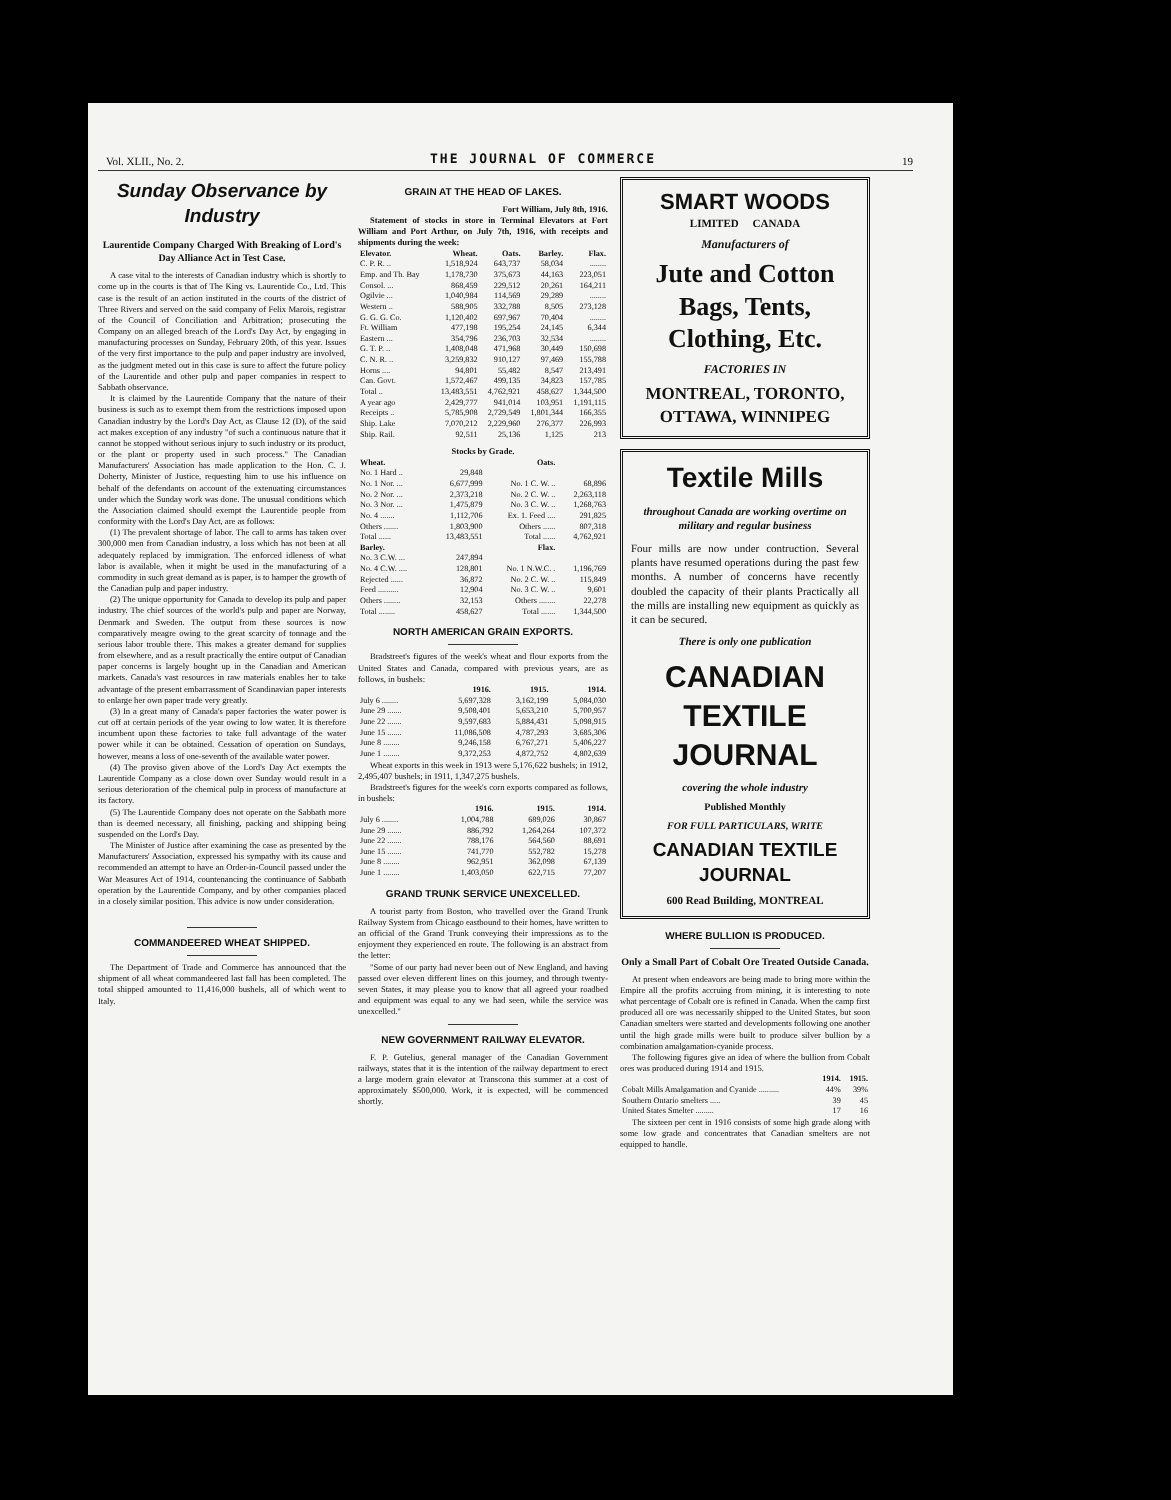Vol. XLII., No. 2. THE JOURNAL OF COMMERCE 19
Sunday Observance by Industry
Laurentide Company Charged With Breaking of Lord's Day Alliance Act in Test Case.
A case vital to the interests of Canadian industry which is shortly to come up in the courts is that of The King vs. Laurentide Co., Ltd. This case is the result of an action instituted in the courts of the district of Three Rivers and served on the said company of Felix Marois, registrar of the Council of Conciliation and Arbitration; prosecuting the Company on an alleged breach of the Lord's Day Act, by engaging in manufacturing processes on Sunday, February 20th, of this year. Issues of the very first importance to the pulp and paper industry are involved, as the judgment meted out in this case is sure to affect the future policy of the Laurentide and other pulp and paper companies in respect to Sabbath observance.
It is claimed by the Laurentide Company that the nature of their business is such as to exempt them from the restrictions imposed upon Canadian industry by the Lord's Day Act, as Clause 12 (D), of the said act makes exception of any industry "of such a continuous nature that it cannot be stopped without serious injury to such industry or its product, or the plant or property used in such process." The Canadian Manufacturers' Association has made application to the Hon. C. J. Doherty, Minister of Justice, requesting him to use his influence on behalf of the defendants on account of the extenuating circumstances under which the Sunday work was done. The unusual conditions which the Association claimed should exempt the Laurentide people from conformity with the Lord's Day Act, are as follows:
(1) The prevalent shortage of labor. The call to arms has taken over 300,000 men from Canadian industry, a loss which has not been at all adequately replaced by immigration. The enforced idleness of what labor is available, when it might be used in the manufacturing of a commodity in such great demand as is paper, is to hamper the growth of the Canadian pulp and paper industry.
(2) The unique opportunity for Canada to develop its pulp and paper industry. The chief sources of the world's pulp and paper are Norway, Denmark and Sweden. The output from these sources is now comparatively meagre owing to the great scarcity of tonnage and the serious labor trouble there. This makes a greater demand for supplies from elsewhere, and as a result practically the entire output of Canadian paper concerns is largely bought up in the Canadian and American markets. Canada's vast resources in raw materials enables her to take advantage of the present embarrassment of Scandinavian paper interests to enlarge her own paper trade very greatly.
(3) In a great many of Canada's paper factories the water power is cut off at certain periods of the year owing to low water. It is therefore incumbent upon these factories to take full advantage of the water power while it can be obtained. Cessation of operation on Sundays, however, means a loss of one-seventh of the available water power.
(4) The proviso given above of the Lord's Day Act exempts the Laurentide Company as a close down over Sunday would result in a serious deterioration of the chemical pulp in process of manufacture at its factory.
(5) The Laurentide Company does not operate on the Sabbath more than is deemed necessary, all finishing, packing and shipping being suspended on the Lord's Day.
The Minister of Justice after examining the case as presented by the Manufacturers' Association, expressed his sympathy with its cause and recommended an attempt to have an Order-in-Council passed under the War Measures Act of 1914, countenancing the continuance of Sabbath operation by the Laurentide Company, and by other companies placed in a closely similar position. This advice is now under consideration.
COMMANDEERED WHEAT SHIPPED.
The Department of Trade and Commerce has announced that the shipment of all wheat commandeered last fall has been completed. The total shipped amounted to 11,416,000 bushels, all of which went to Italy.
GRAIN AT THE HEAD OF LAKES.
Fort William, July 8th, 1916.
Statement of stocks in store in Terminal Elevators at Fort William and Port Arthur, on July 7th, 1916, with receipts and shipments during the week:
| Elevator. | Wheat. | Oats. | Barley. | Flax. |
| --- | --- | --- | --- | --- |
| C. P. R. .. | 1,518,924 | 643,737 | 58,034 | ........ |
| Emp. and Th. Bay | 1,178,730 | 375,673 | 44,163 | 223,051 |
| Consol. ... | 868,459 | 229,512 | 20,261 | 164,211 |
| Ogilvie ... | 1,040,984 | 114,569 | 29,289 | ........ |
| Western .. | 588,905 | 332,788 | 8,505 | 273,128 |
| G. G. G. Co. | 1,120,402 | 697,967 | 70,404 | ........ |
| Ft. William | 477,198 | 195,254 | 24,145 | 6,344 |
| Eastern ... | 354,796 | 236,703 | 32,534 | ........ |
| G. T. P. .. | 1,408,048 | 471,968 | 30,449 | 150,698 |
| C. N. R. .. | 3,259,832 | 910,127 | 97,469 | 155,788 |
| Horns .... | 94,801 | 55,482 | 8,547 | 213,491 |
| Can. Govt. | 1,572,467 | 499,135 | 34,823 | 157,785 |
| Total .. | 13,483,551 | 4,762,921 | 458,627 | 1,344,500 |
| A year ago | 2,429,777 | 941,014 | 103,951 | 1,191,115 |
| Receipts .. | 5,785,908 | 2,729,549 | 1,801,344 | 166,355 |
| Ship. Lake | 7,070,212 | 2,229,960 | 276,377 | 226,993 |
| Ship. Rail. | 92,511 | 25,136 | 1,125 | 213 |
Stocks by Grade.
| Wheat. | | Oats. | |
| --- | --- | --- | --- |
| No. 1 Hard .. | 29,848 | | |
| No. 1 Nor. ... | 6,677,999 | No. 1 C. W. .. | 68,896 |
| No. 2 Nor. ... | 2,373,218 | No. 2 C. W. .. | 2,263,118 |
| No. 3 Nor. ... | 1,475,879 | No. 3 C. W. .. | 1,268,763 |
| No. 4 ....... | 1,112,706 | Ex. 1. Feed .... | 291,825 |
| Others ....... | 1,803,900 | Others ...... | 807,318 |
| Total ...... | 13,483,551 | Total ...... | 4,762,921 |
| Barley. | | Flax. | |
| No. 3 C.W. ... | 247,894 | | |
| No. 4 C.W. .... | 128,801 | No. 1 N.W.C. . | 1,196,769 |
| Rejected ...... | 36,872 | No. 2 C. W. .. | 115,849 |
| Feed .......... | 12,904 | No. 3 C. W. .. | 9,601 |
| Others ........ | 32,153 | Others ........ | 22,278 |
| Total ........ | 458,627 | Total ....... | 1,344,500 |
NORTH AMERICAN GRAIN EXPORTS.
Bradstreet's figures of the week's wheat and flour exports from the United States and Canada, compared with previous years, are as follows, in bushels:
| | 1916. | 1915. | 1914. |
| --- | --- | --- | --- |
| July 6 ........ | 5,697,328 | 3,162,199 | 5,084,030 |
| June 29 ....... | 9,508,401 | 5,653,210 | 5,700,957 |
| June 22 ....... | 9,597,683 | 5,884,431 | 5,098,915 |
| June 15 ....... | 11,086,508 | 4,787,293 | 3,685,306 |
| June 8 ........ | 9,246,158 | 6,767,271 | 5,406,227 |
| June 1 ........ | 9,372,253 | 4,872,752 | 4,802,639 |
Wheat exports in this week in 1913 were 5,176,622 bushels; in 1912, 2,495,407 bushels; in 1911, 1,347,275 bushels.
Bradstreet's figures for the week's corn exports compared as follows, in bushels:
| | 1916. | 1915. | 1914. |
| --- | --- | --- | --- |
| July 6 ........ | 1,004,788 | 689,026 | 30,867 |
| June 29 ....... | 886,792 | 1,264,264 | 107,372 |
| June 22 ....... | 788,176 | 564,560 | 88,691 |
| June 15 ....... | 741,770 | 552,782 | 15,278 |
| June 8 ........ | 962,951 | 362,098 | 67,139 |
| June 1 ........ | 1,403,050 | 622,715 | 77,207 |
GRAND TRUNK SERVICE UNEXCELLED.
A tourist party from Boston, who travelled over the Grand Trunk Railway System from Chicago eastbound to their homes, have written to an official of the Grand Trunk conveying their impressions as to the enjoyment they experienced en route. The following is an abstract from the letter:
"Some of our party had never been out of New England, and having passed over eleven different lines on this journey, and through twenty-seven States, it may please you to know that all agreed your roadbed and equipment was equal to any we had seen, while the service was unexcelled."
NEW GOVERNMENT RAILWAY ELEVATOR.
F. P. Gutelius, general manager of the Canadian Government railways, states that it is the intention of the railway department to erect a large modern grain elevator at Transcona this summer at a cost of approximately $500,000. Work, it is expected, will be commenced shortly.
SMART WOODS
LIMITED CANADA
Manufacturers of
Jute and Cotton Bags, Tents, Clothing, Etc.
FACTORIES IN
MONTREAL, TORONTO, OTTAWA, WINNIPEG
Textile Mills
throughout Canada are working overtime on military and regular business
Four mills are now under contruction. Several plants have resumed operations during the past few months. A number of concerns have recently doubled the capacity of their plants Practically all the mills are installing new equipment as quickly as it can be secured.
There is only one publication
CANADIAN TEXTILE JOURNAL
covering the whole industry
Published Monthly
FOR FULL PARTICULARS, WRITE
CANADIAN TEXTILE JOURNAL
600 Read Building, MONTREAL
WHERE BULLION IS PRODUCED.
Only a Small Part of Cobalt Ore Treated Outside Canada.
At present when endeavors are being made to bring more within the Empire all the profits accruing from mining, it is interesting to note what percentage of Cobalt ore is refined in Canada. When the camp first produced all ore was necessarily shipped to the United States, but soon Canadian smelters were started and developments following one another until the high grade mills were built to produce silver bullion by a combination amalgamation-cyanide process.
The following figures give an idea of where the bullion from Cobalt ores was produced during 1914 and 1915.
| | 1914. | 1915. |
| --- | --- | --- |
| Cobalt Mills Amalgamation and Cyanide .......... | 44% | 39% |
| Southern Ontario smelters ..... | 39 | 45 |
| United States Smelter ......... | 17 | 16 |
The sixteen per cent in 1916 consists of some high grade along with some low grade and concentrates that Canadian smelters are not equipped to handle.